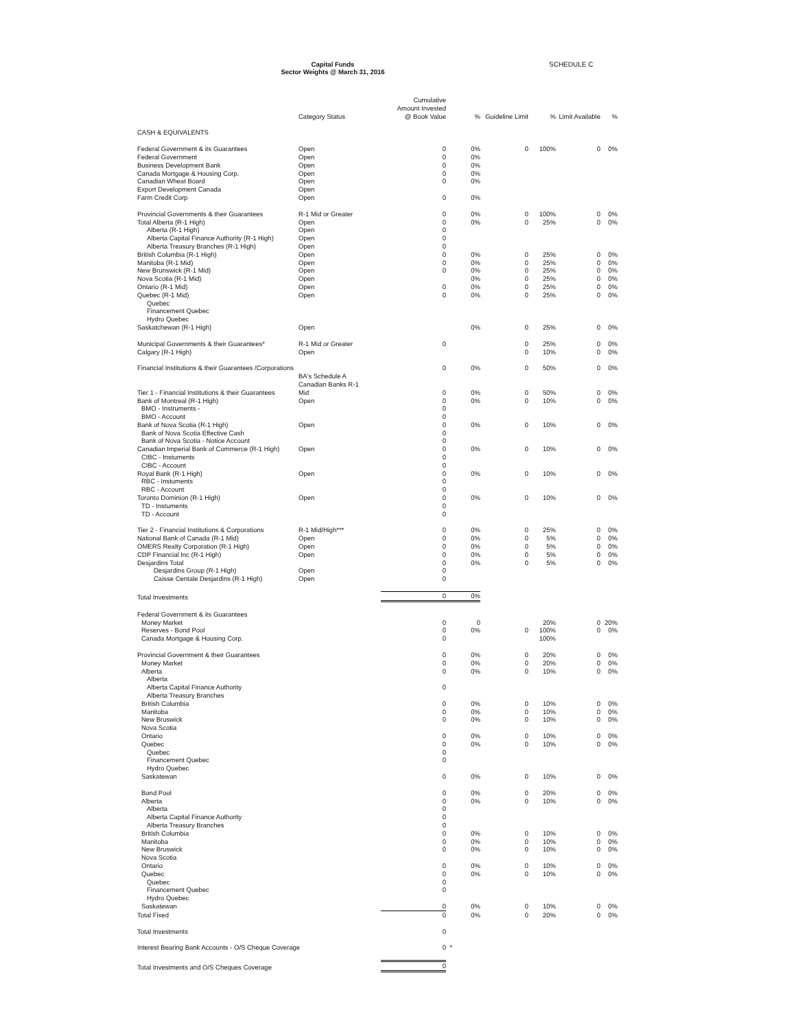Capital Funds
Sector Weights @ March 31, 2016
SCHEDULE C
| | Category Status | Cumulative Amount Invested @ Book Value | % | Guideline Limit | % | Limit Available | % |
| --- | --- | --- | --- | --- | --- | --- | --- |
| CASH & EQUIVALENTS | | | | | | | |
| Federal Government & its Guarantees | Open | 0 | 0% | 0 | 100% | 0 | 0% |
| Federal Government | Open | 0 | 0% | | | | |
| Business Development Bank | Open | 0 | 0% | | | | |
| Canada Mortgage & Housing Corp. | Open | 0 | 0% | | | | |
| Canadian Wheat Board | Open | 0 | 0% | | | | |
| Export Development Canada | Open | | | | | | |
| Farm Credit Corp | Open | 0 | 0% | | | | |
| Provincial Governments & their Guarantees | R-1 Mid or Greater | 0 | 0% | 0 | 100% | 0 | 0% |
| Total Alberta (R-1 High) | Open | 0 | 0% | 0 | 25% | 0 | 0% |
| Alberta (R-1 High) | Open | 0 | | | | | |
| Alberta Capital Finance Authority (R-1 High) | Open | 0 | | | | | |
| Alberta Treasury Branches (R-1 High) | Open | 0 | | | | | |
| British Columbia (R-1 High) | Open | 0 | 0% | 0 | 25% | 0 | 0% |
| Manitoba (R-1 Mid) | Open | 0 | 0% | 0 | 25% | 0 | 0% |
| New Brunswick (R-1 Mid) | Open | 0 | 0% | 0 | 25% | 0 | 0% |
| Nova Scotia (R-1 Mid) | Open | | 0% | 0 | 25% | 0 | 0% |
| Ontario (R-1 Mid) | Open | 0 | 0% | 0 | 25% | 0 | 0% |
| Quebec (R-1 Mid) | Open | 0 | 0% | 0 | 25% | 0 | 0% |
| Quebec | | | | | | | |
| Financement Quebec | | | | | | | |
| Hydro Quebec | | | | | | | |
| Saskatchewan (R-1 High) | Open | | 0% | 0 | 25% | 0 | 0% |
| Municipal Governments & their Guarantees* | R-1 Mid or Greater | 0 | | 0 | 25% | 0 | 0% |
| Calgary (R-1 High) | Open | | | 0 | 10% | 0 | 0% |
| Financial Institutions & their Guarantees /Corporations | | 0 | 0% | 0 | 50% | 0 | 0% |
| | BA's Schedule A Canadian Banks R-1 | | | | | | |
| Tier 1 - Financial Institutions & their Guarantees | Mid | 0 | 0% | 0 | 50% | 0 | 0% |
| Bank of Montreal (R-1 High) | Open | 0 | 0% | 0 | 10% | 0 | 0% |
| BMO - Instruments - | | 0 | | | | | |
| BMO - Account | | 0 | | | | | |
| Bank of Nova Scotia (R-1 High) | Open | 0 | 0% | 0 | 10% | 0 | 0% |
| Bank of Nova Scotia Effective Cash | | 0 | | | | | |
| Bank of Nova Scotia - Notice Account | | 0 | | | | | |
| Canadian Imperial Bank of Commerce (R-1 High) | Open | 0 | 0% | 0 | 10% | 0 | 0% |
| CIBC - Instuments | | 0 | | | | | |
| CIBC - Account | | 0 | | | | | |
| Royal Bank (R-1 High) | Open | 0 | 0% | 0 | 10% | 0 | 0% |
| RBC - Instuments | | 0 | | | | | |
| RBC - Account | | 0 | | | | | |
| Toronto Dominion (R-1 High) | Open | 0 | 0% | 0 | 10% | 0 | 0% |
| TD - Instuments | | 0 | | | | | |
| TD - Account | | 0 | | | | | |
| Tier 2 - Financial Institutions & Corporations | R-1 Mid/High*** | 0 | 0% | 0 | 25% | 0 | 0% |
| National Bank of Canada (R-1 Mid) | Open | 0 | 0% | 0 | 5% | 0 | 0% |
| OMERS Realty Corporation (R-1 High) | Open | 0 | 0% | 0 | 5% | 0 | 0% |
| CDP Financial Inc (R-1 High) | Open | 0 | 0% | 0 | 5% | 0 | 0% |
| Desjardins Total | | 0 | 0% | 0 | 5% | 0 | 0% |
| Desjardins Group (R-1 High) | Open | 0 | | | | | |
| Caisse Centale Desjardins (R-1 High) | Open | 0 | | | | | |
| Total Investments | | 0 | 0% | | | | |
| Federal Government & its Guarantees | | | | | | | |
| Money Market | | 0 | 0 | | 20% | 0 | 20% |
| Reserves - Bond Pool | | 0 | 0% | 0 | 100% | 0 | 0% |
| Canada Mortgage & Housing Corp. | | 0 | | | 100% | | |
| Provincial Government & their Guarantees | | 0 | 0% | 0 | 20% | 0 | 0% |
| Money Market | | 0 | 0% | 0 | 20% | 0 | 0% |
| Alberta | | 0 | 0% | 0 | 10% | 0 | 0% |
| Alberta | | | | | | | |
| Alberta Capital Finance Authority | | 0 | | | | | |
| Alberta Treasury Branches | | | | | | | |
| British Columbia | | 0 | 0% | 0 | 10% | 0 | 0% |
| Manitoba | | 0 | 0% | 0 | 10% | 0 | 0% |
| New Bruswick | | 0 | 0% | 0 | 10% | 0 | 0% |
| Nova Scotia | | | | | | | |
| Ontario | | 0 | 0% | 0 | 10% | 0 | 0% |
| Quebec | | 0 | 0% | 0 | 10% | 0 | 0% |
| Quebec | | 0 | | | | | |
| Financement Quebec | | 0 | | | | | |
| Hydro Quebec | | | | | | | |
| Saskatewan | | 0 | 0% | 0 | 10% | 0 | 0% |
| Bond Pool | | 0 | 0% | 0 | 20% | 0 | 0% |
| Alberta | | 0 | 0% | 0 | 10% | 0 | 0% |
| Alberta | | 0 | | | | | |
| Alberta Capital Finance Authority | | 0 | | | | | |
| Alberta Treasury Branches | | 0 | | | | | |
| British Columbia | | 0 | 0% | 0 | 10% | 0 | 0% |
| Manitoba | | 0 | 0% | 0 | 10% | 0 | 0% |
| New Bruswick | | 0 | 0% | 0 | 10% | 0 | 0% |
| Nova Scotia | | | | | | | |
| Ontario | | 0 | 0% | 0 | 10% | 0 | 0% |
| Quebec | | 0 | 0% | 0 | 10% | 0 | 0% |
| Quebec | | 0 | | | | | |
| Financement Quebec | | 0 | | | | | |
| Hydro Quebec | | | | | | | |
| Saskatewan | | 0 | 0% | 0 | 10% | 0 | 0% |
| Total Fixed | | 0 | 0% | 0 | 20% | 0 | 0% |
| Total Investments | | 0 | | | | | |
| Interest Bearing Bank Accounts - O/S Cheque Coverage | | 0 | * | | | | |
| Total Investments and O/S Cheques Coverage | | 0 | | | | | |